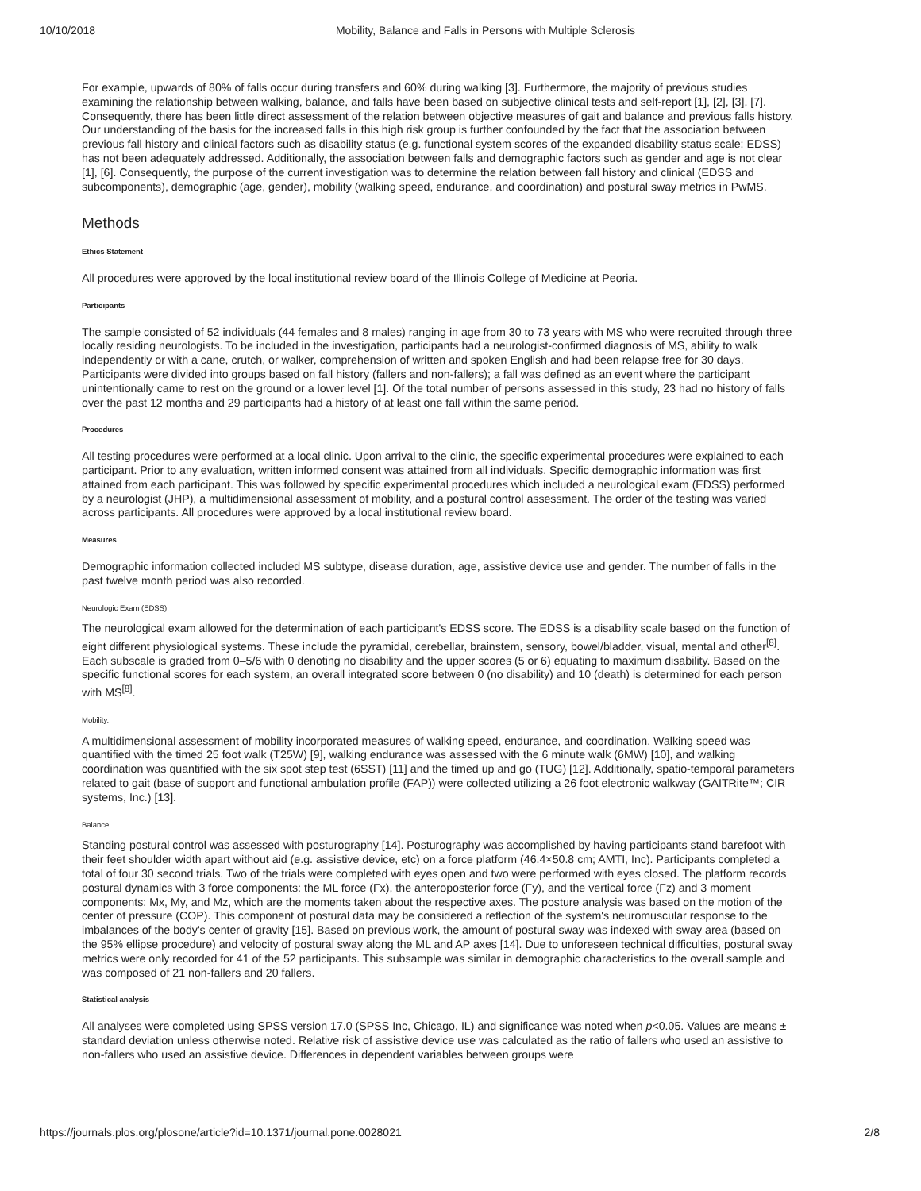10/10/2018 Mobility, Balance and Falls in Persons with Multiple Sclerosis
For example, upwards of 80% of falls occur during transfers and 60% during walking [3]. Furthermore, the majority of previous studies examining the relationship between walking, balance, and falls have been based on subjective clinical tests and self-report [1], [2], [3], [7]. Consequently, there has been little direct assessment of the relation between objective measures of gait and balance and previous falls history. Our understanding of the basis for the increased falls in this high risk group is further confounded by the fact that the association between previous fall history and clinical factors such as disability status (e.g. functional system scores of the expanded disability status scale: EDSS) has not been adequately addressed. Additionally, the association between falls and demographic factors such as gender and age is not clear [1], [6]. Consequently, the purpose of the current investigation was to determine the relation between fall history and clinical (EDSS and subcomponents), demographic (age, gender), mobility (walking speed, endurance, and coordination) and postural sway metrics in PwMS.
Methods
Ethics Statement
All procedures were approved by the local institutional review board of the Illinois College of Medicine at Peoria.
Participants
The sample consisted of 52 individuals (44 females and 8 males) ranging in age from 30 to 73 years with MS who were recruited through three locally residing neurologists. To be included in the investigation, participants had a neurologist-confirmed diagnosis of MS, ability to walk independently or with a cane, crutch, or walker, comprehension of written and spoken English and had been relapse free for 30 days. Participants were divided into groups based on fall history (fallers and non-fallers); a fall was defined as an event where the participant unintentionally came to rest on the ground or a lower level [1]. Of the total number of persons assessed in this study, 23 had no history of falls over the past 12 months and 29 participants had a history of at least one fall within the same period.
Procedures
All testing procedures were performed at a local clinic. Upon arrival to the clinic, the specific experimental procedures were explained to each participant. Prior to any evaluation, written informed consent was attained from all individuals. Specific demographic information was first attained from each participant. This was followed by specific experimental procedures which included a neurological exam (EDSS) performed by a neurologist (JHP), a multidimensional assessment of mobility, and a postural control assessment. The order of the testing was varied across participants. All procedures were approved by a local institutional review board.
Measures
Demographic information collected included MS subtype, disease duration, age, assistive device use and gender. The number of falls in the past twelve month period was also recorded.
Neurologic Exam (EDSS).
The neurological exam allowed for the determination of each participant's EDSS score. The EDSS is a disability scale based on the function of eight different physiological systems. These include the pyramidal, cerebellar, brainstem, sensory, bowel/bladder, visual, mental and other<sup>[8]</sup>. Each subscale is graded from 0–5/6 with 0 denoting no disability and the upper scores (5 or 6) equating to maximum disability. Based on the specific functional scores for each system, an overall integrated score between 0 (no disability) and 10 (death) is determined for each person with MS<sup>[8]</sup>.
Mobility.
A multidimensional assessment of mobility incorporated measures of walking speed, endurance, and coordination. Walking speed was quantified with the timed 25 foot walk (T25W) [9], walking endurance was assessed with the 6 minute walk (6MW) [10], and walking coordination was quantified with the six spot step test (6SST) [11] and the timed up and go (TUG) [12]. Additionally, spatio-temporal parameters related to gait (base of support and functional ambulation profile (FAP)) were collected utilizing a 26 foot electronic walkway (GAITRite™; CIR systems, Inc.) [13].
Balance.
Standing postural control was assessed with posturography [14]. Posturography was accomplished by having participants stand barefoot with their feet shoulder width apart without aid (e.g. assistive device, etc) on a force platform (46.4×50.8 cm; AMTI, Inc). Participants completed a total of four 30 second trials. Two of the trials were completed with eyes open and two were performed with eyes closed. The platform records postural dynamics with 3 force components: the ML force (Fx), the anteroposterior force (Fy), and the vertical force (Fz) and 3 moment components: Mx, My, and Mz, which are the moments taken about the respective axes. The posture analysis was based on the motion of the center of pressure (COP). This component of postural data may be considered a reflection of the system's neuromuscular response to the imbalances of the body's center of gravity [15]. Based on previous work, the amount of postural sway was indexed with sway area (based on the 95% ellipse procedure) and velocity of postural sway along the ML and AP axes [14]. Due to unforeseen technical difficulties, postural sway metrics were only recorded for 41 of the 52 participants. This subsample was similar in demographic characteristics to the overall sample and was composed of 21 non-fallers and 20 fallers.
Statistical analysis
All analyses were completed using SPSS version 17.0 (SPSS Inc, Chicago, IL) and significance was noted when p<0.05. Values are means ± standard deviation unless otherwise noted. Relative risk of assistive device use was calculated as the ratio of fallers who used an assistive to non-fallers who used an assistive device. Differences in dependent variables between groups were
https://journals.plos.org/plosone/article?id=10.1371/journal.pone.0028021 2/8